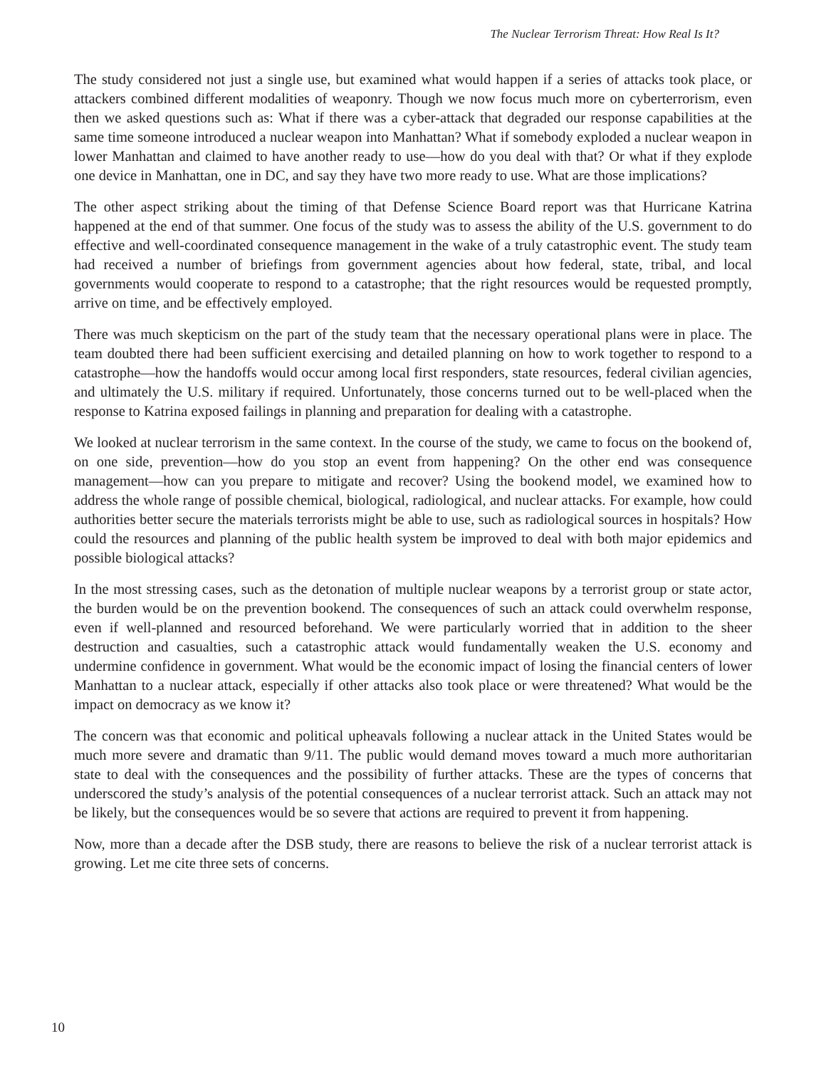The Nuclear Terrorism Threat: How Real Is It?
The study considered not just a single use, but examined what would happen if a series of attacks took place, or attackers combined different modalities of weaponry. Though we now focus much more on cyberterrorism, even then we asked questions such as: What if there was a cyber-attack that degraded our response capabilities at the same time someone introduced a nuclear weapon into Manhattan? What if somebody exploded a nuclear weapon in lower Manhattan and claimed to have another ready to use—how do you deal with that? Or what if they explode one device in Manhattan, one in DC, and say they have two more ready to use. What are those implications?
The other aspect striking about the timing of that Defense Science Board report was that Hurricane Katrina happened at the end of that summer. One focus of the study was to assess the ability of the U.S. government to do effective and well-coordinated consequence management in the wake of a truly catastrophic event. The study team had received a number of briefings from government agencies about how federal, state, tribal, and local governments would cooperate to respond to a catastrophe; that the right resources would be requested promptly, arrive on time, and be effectively employed.
There was much skepticism on the part of the study team that the necessary operational plans were in place. The team doubted there had been sufficient exercising and detailed planning on how to work together to respond to a catastrophe—how the handoffs would occur among local first responders, state resources, federal civilian agencies, and ultimately the U.S. military if required. Unfortunately, those concerns turned out to be well-placed when the response to Katrina exposed failings in planning and preparation for dealing with a catastrophe.
We looked at nuclear terrorism in the same context. In the course of the study, we came to focus on the bookend of, on one side, prevention—how do you stop an event from happening? On the other end was consequence management—how can you prepare to mitigate and recover? Using the bookend model, we examined how to address the whole range of possible chemical, biological, radiological, and nuclear attacks. For example, how could authorities better secure the materials terrorists might be able to use, such as radiological sources in hospitals? How could the resources and planning of the public health system be improved to deal with both major epidemics and possible biological attacks?
In the most stressing cases, such as the detonation of multiple nuclear weapons by a terrorist group or state actor, the burden would be on the prevention bookend. The consequences of such an attack could overwhelm response, even if well-planned and resourced beforehand. We were particularly worried that in addition to the sheer destruction and casualties, such a catastrophic attack would fundamentally weaken the U.S. economy and undermine confidence in government. What would be the economic impact of losing the financial centers of lower Manhattan to a nuclear attack, especially if other attacks also took place or were threatened? What would be the impact on democracy as we know it?
The concern was that economic and political upheavals following a nuclear attack in the United States would be much more severe and dramatic than 9/11. The public would demand moves toward a much more authoritarian state to deal with the consequences and the possibility of further attacks. These are the types of concerns that underscored the study’s analysis of the potential consequences of a nuclear terrorist attack. Such an attack may not be likely, but the consequences would be so severe that actions are required to prevent it from happening.
Now, more than a decade after the DSB study, there are reasons to believe the risk of a nuclear terrorist attack is growing. Let me cite three sets of concerns.
10